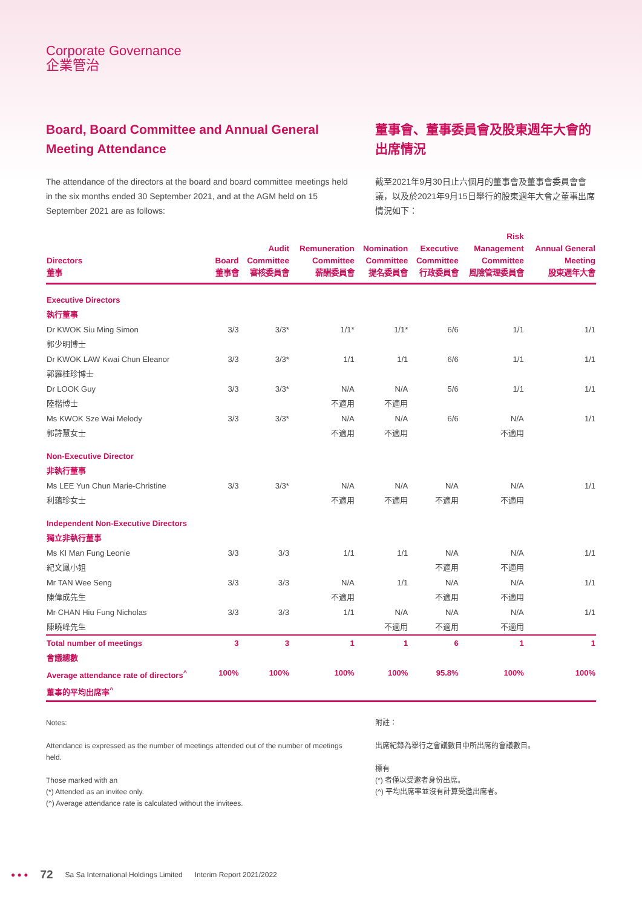Corporate Governance
企業管治
Board, Board Committee and Annual General Meeting Attendance
The attendance of the directors at the board and board committee meetings held in the six months ended 30 September 2021, and at the AGM held on 15 September 2021 are as follows:
董事會、董事委員會及股東週年大會的出席情況
截至2021年9月30日止六個月的董事會及董事會委員會會議，以及於2021年9月15日舉行的股東週年大會之董事出席情況如下：
| Directors 董事 | Board 董事會 | Audit Committee 審核委員會 | Remuneration Committee 薪酬委員會 | Nomination Committee 提名委員會 | Executive Committee 行政委員會 | Risk Management Committee 風險管理委員會 | Annual General Meeting 股東週年大會 |
| --- | --- | --- | --- | --- | --- | --- | --- |
| Executive Directors 執行董事 | | | | | | | |
| Dr KWOK Siu Ming Simon 郭少明博士 | 3/3 | 3/3* | 1/1* | 1/1* | 6/6 | 1/1 | 1/1 |
| Dr KWOK LAW Kwai Chun Eleanor 郭羅桂珍博士 | 3/3 | 3/3* | 1/1 | 1/1 | 6/6 | 1/1 | 1/1 |
| Dr LOOK Guy 陸楷博士 | 3/3 | 3/3* | N/A 不適用 | N/A 不適用 | 5/6 | 1/1 | 1/1 |
| Ms KWOK Sze Wai Melody 郭詩慧女士 | 3/3 | 3/3* | N/A 不適用 | N/A 不適用 | 6/6 | N/A 不適用 | 1/1 |
| Non-Executive Director 非執行董事 | | | | | | | |
| Ms LEE Yun Chun Marie-Christine 利蘊珍女士 | 3/3 | 3/3* | N/A 不適用 | N/A 不適用 | N/A 不適用 | N/A 不適用 | 1/1 |
| Independent Non-Executive Directors 獨立非執行董事 | | | | | | | |
| Ms KI Man Fung Leonie 紀文鳳小姐 | 3/3 | 3/3 | 1/1 | 1/1 | N/A 不適用 | N/A 不適用 | 1/1 |
| Mr TAN Wee Seng 陳偉成先生 | 3/3 | 3/3 | N/A 不適用 | 1/1 | N/A 不適用 | N/A 不適用 | 1/1 |
| Mr CHAN Hiu Fung Nicholas 陳曉峰先生 | 3/3 | 3/3 | 1/1 | N/A 不適用 | N/A 不適用 | N/A 不適用 | 1/1 |
| Total number of meetings 會議總數 | 3 | 3 | 1 | 1 | 6 | 1 | 1 |
| Average attendance rate of directors<sup>^</sup> 董事的平均出席率<sup>^</sup> | 100% | 100% | 100% | 100% | 95.8% | 100% | 100% |
Notes:
Attendance is expressed as the number of meetings attended out of the number of meetings held.
Those marked with an
(*) Attended as an invitee only.
(^) Average attendance rate is calculated without the invitees.
附註：
出席紀錄為舉行之會議數目中所出席的會議數目。
標有
(*) 者僅以受邀者身份出席。
(^) 平均出席率並沒有計算受邀出席者。
● ● ● 72 Sa Sa International Holdings Limited Interim Report 2021/2022